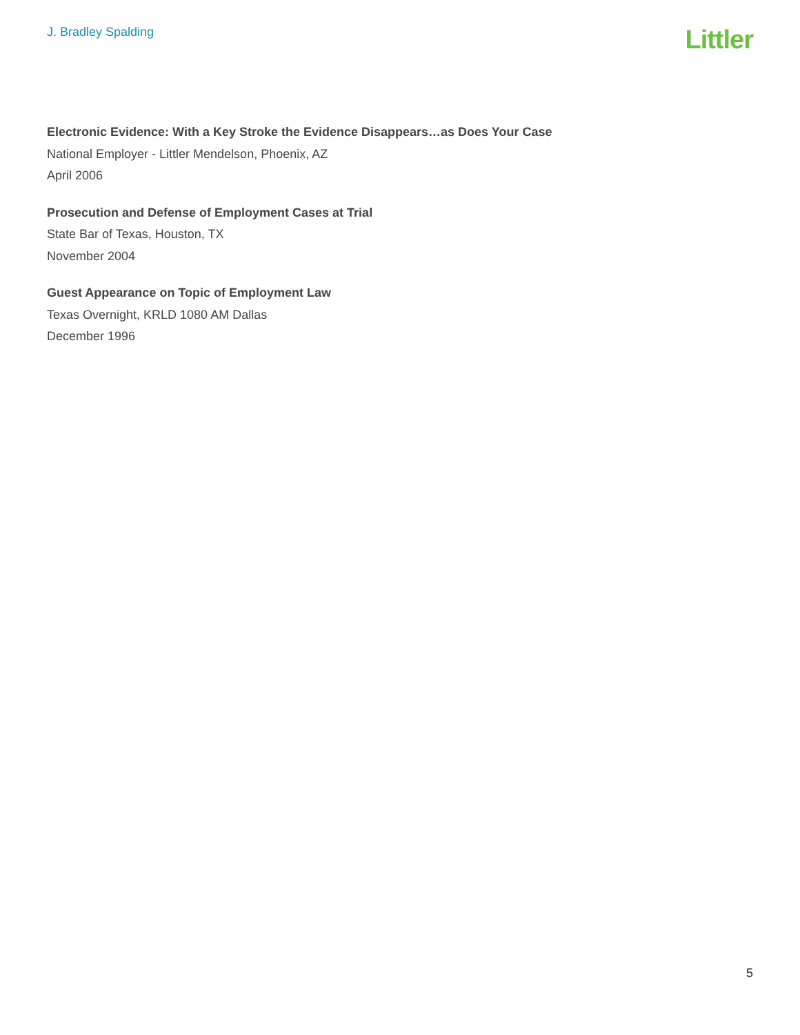J. Bradley Spalding
Littler
Electronic Evidence: With a Key Stroke the Evidence Disappears…as Does Your Case
National Employer - Littler Mendelson, Phoenix, AZ
April 2006
Prosecution and Defense of Employment Cases at Trial
State Bar of Texas, Houston, TX
November 2004
Guest Appearance on Topic of Employment Law
Texas Overnight, KRLD 1080 AM Dallas
December 1996
5